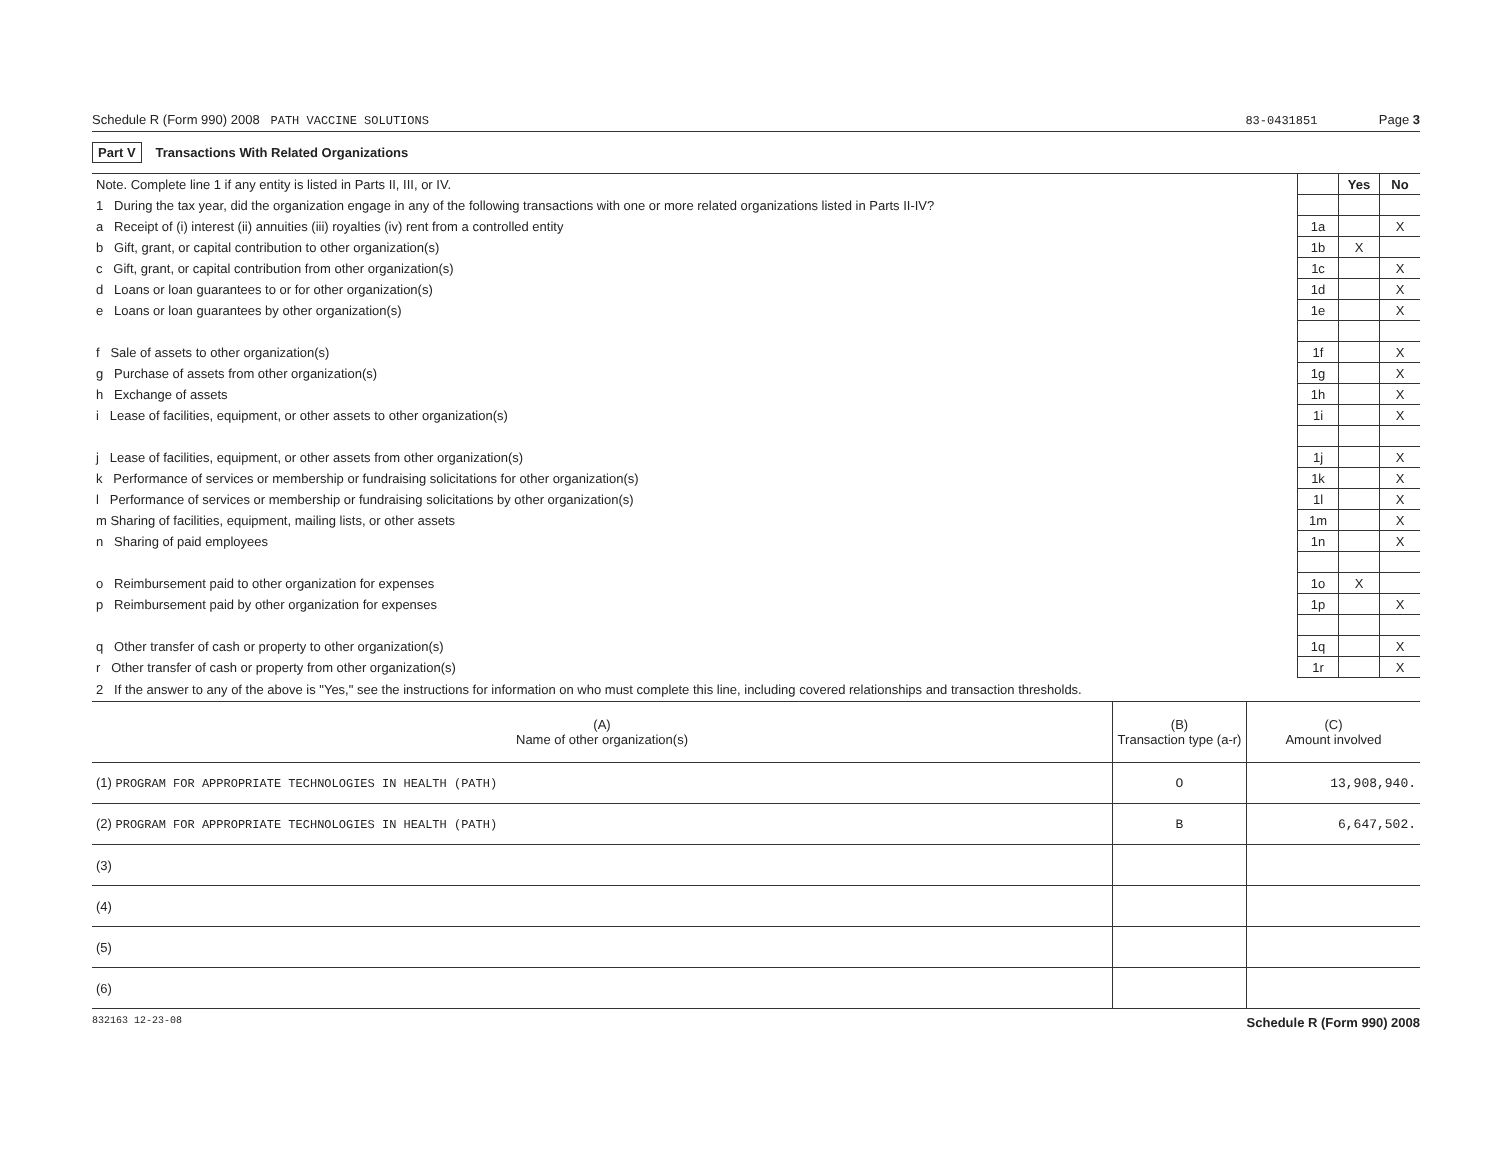Schedule R (Form 990) 2008 PATH VACCINE SOLUTIONS 83-0431851 Page 3
Part V Transactions With Related Organizations
| Note. Complete line 1 if any entity is listed in Parts II, III, or IV. | | Yes | No |
| 1 During the tax year, did the organization engage in any of the following transactions with one or more related organizations listed in Parts II-IV? | | | |
| a Receipt of (i) interest (ii) annuities (iii) royalties (iv) rent from a controlled entity | 1a | | X |
| b Gift, grant, or capital contribution to other organization(s) | 1b | X | |
| c Gift, grant, or capital contribution from other organization(s) | 1c | | X |
| d Loans or loan guarantees to or for other organization(s) | 1d | | X |
| e Loans or loan guarantees by other organization(s) | 1e | | X |
| f Sale of assets to other organization(s) | 1f | | X |
| g Purchase of assets from other organization(s) | 1g | | X |
| h Exchange of assets | 1h | | X |
| i Lease of facilities, equipment, or other assets to other organization(s) | 1i | | X |
| j Lease of facilities, equipment, or other assets from other organization(s) | 1j | | X |
| k Performance of services or membership or fundraising solicitations for other organization(s) | 1k | | X |
| l Performance of services or membership or fundraising solicitations by other organization(s) | 1l | | X |
| m Sharing of facilities, equipment, mailing lists, or other assets | 1m | | X |
| n Sharing of paid employees | 1n | | X |
| o Reimbursement paid to other organization for expenses | 1o | X | |
| p Reimbursement paid by other organization for expenses | 1p | | X |
| q Other transfer of cash or property to other organization(s) | 1q | | X |
| r Other transfer of cash or property from other organization(s) | 1r | | X |
2 If the answer to any of the above is "Yes," see the instructions for information on who must complete this line, including covered relationships and transaction thresholds.
| (A) Name of other organization(s) | (B) Transaction type (a-r) | (C) Amount involved |
| --- | --- | --- |
| (1) PROGRAM FOR APPROPRIATE TECHNOLOGIES IN HEALTH (PATH) | O | 13,908,940. |
| (2) PROGRAM FOR APPROPRIATE TECHNOLOGIES IN HEALTH (PATH) | B | 6,647,502. |
| (3) | | |
| (4) | | |
| (5) | | |
| (6) | | |
832163 12-23-08 Schedule R (Form 990) 2008